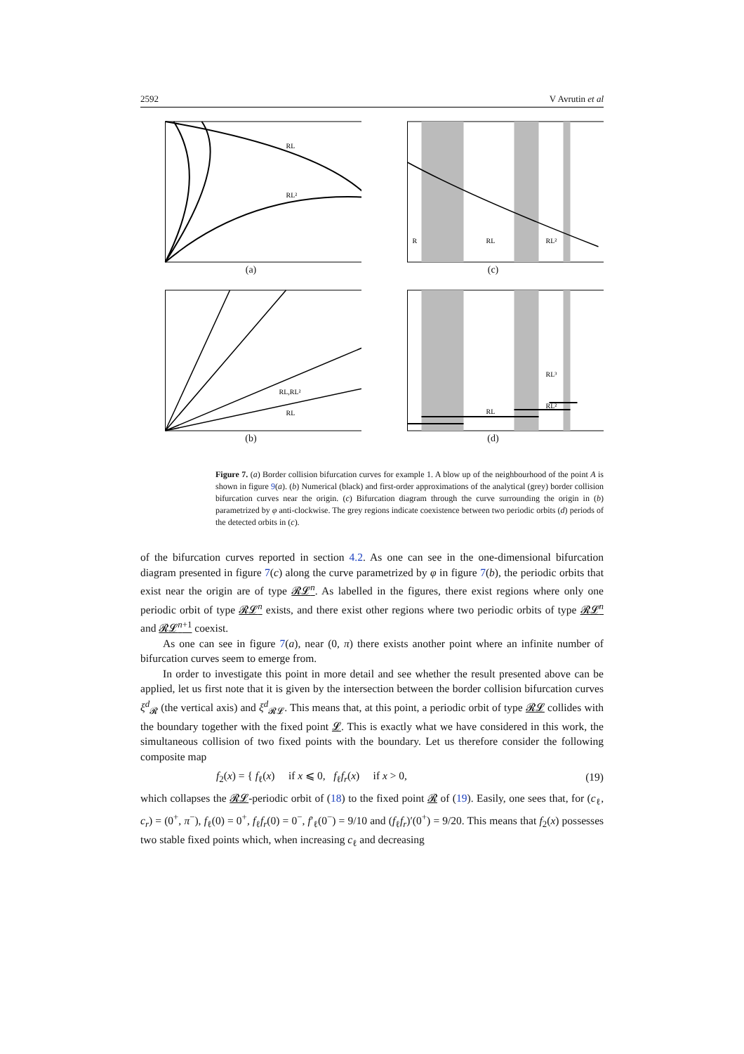2592 V Avrutin et al
RL
RL²
(a)
R
RL
RL²
(c)
RL
RL,RL²
(b)
RL
RL²
RL³
(d)
Figure 7. (a) Border collision bifurcation curves for example 1. A blow up of the neighbourhood of the point A is shown in figure 9(a). (b) Numerical (black) and first-order approximations of the analytical (grey) border collision bifurcation curves near the origin. (c) Bifurcation diagram through the curve surrounding the origin in (b) parametrized by φ anti-clockwise. The grey regions indicate coexistence between two periodic orbits (d) periods of the detected orbits in (c).
of the bifurcation curves reported in section 4.2. As one can see in the one-dimensional bifurcation diagram presented in figure 7(c) along the curve parametrized by φ in figure 7(b), the periodic orbits that exist near the origin are of type 𝓡𝓛<sup>n</sup>. As labelled in the figures, there exist regions where only one periodic orbit of type 𝓡𝓛<sup>n</sup> exists, and there exist other regions where two periodic orbits of type 𝓡𝓛<sup>n</sup> and 𝓡𝓛<sup>n+1</sup> coexist.
As one can see in figure 7(a), near (0, π) there exists another point where an infinite number of bifurcation curves seem to emerge from.
In order to investigate this point in more detail and see whether the result presented above can be applied, let us first note that it is given by the intersection between the border collision bifurcation curves ξ<sup>d</sup><sub>𝓡</sub> (the vertical axis) and ξ<sup>d</sup><sub>𝓡𝓛</sub>. This means that, at this point, a periodic orbit of type 𝓡𝓛 collides with the boundary together with the fixed point 𝓛. This is exactly what we have considered in this work, the simultaneous collision of two fixed points with the boundary. Let us therefore consider the following composite map
f<sub>2</sub>(x) = { f<sub>ℓ</sub>(x) if x ⩽ 0, f<sub>ℓ</sub>f<sub>r</sub>(x) if x > 0, (19)
which collapses the 𝓡𝓛-periodic orbit of (18) to the fixed point 𝓡 of (19). Easily, one sees that, for (c<sub>ℓ</sub>, c<sub>r</sub>) = (0<sup>+</sup>, π<sup>−</sup>), f<sub>ℓ</sub>(0) = 0<sup>+</sup>, f<sub>ℓ</sub>f<sub>r</sub>(0) = 0<sup>−</sup>, f′<sub>ℓ</sub>(0<sup>−</sup>) = 9/10 and (f<sub>ℓ</sub>f<sub>r</sub>)′(0<sup>+</sup>) = 9/20. This means that f<sub>2</sub>(x) possesses two stable fixed points which, when increasing c<sub>ℓ</sub> and decreasing